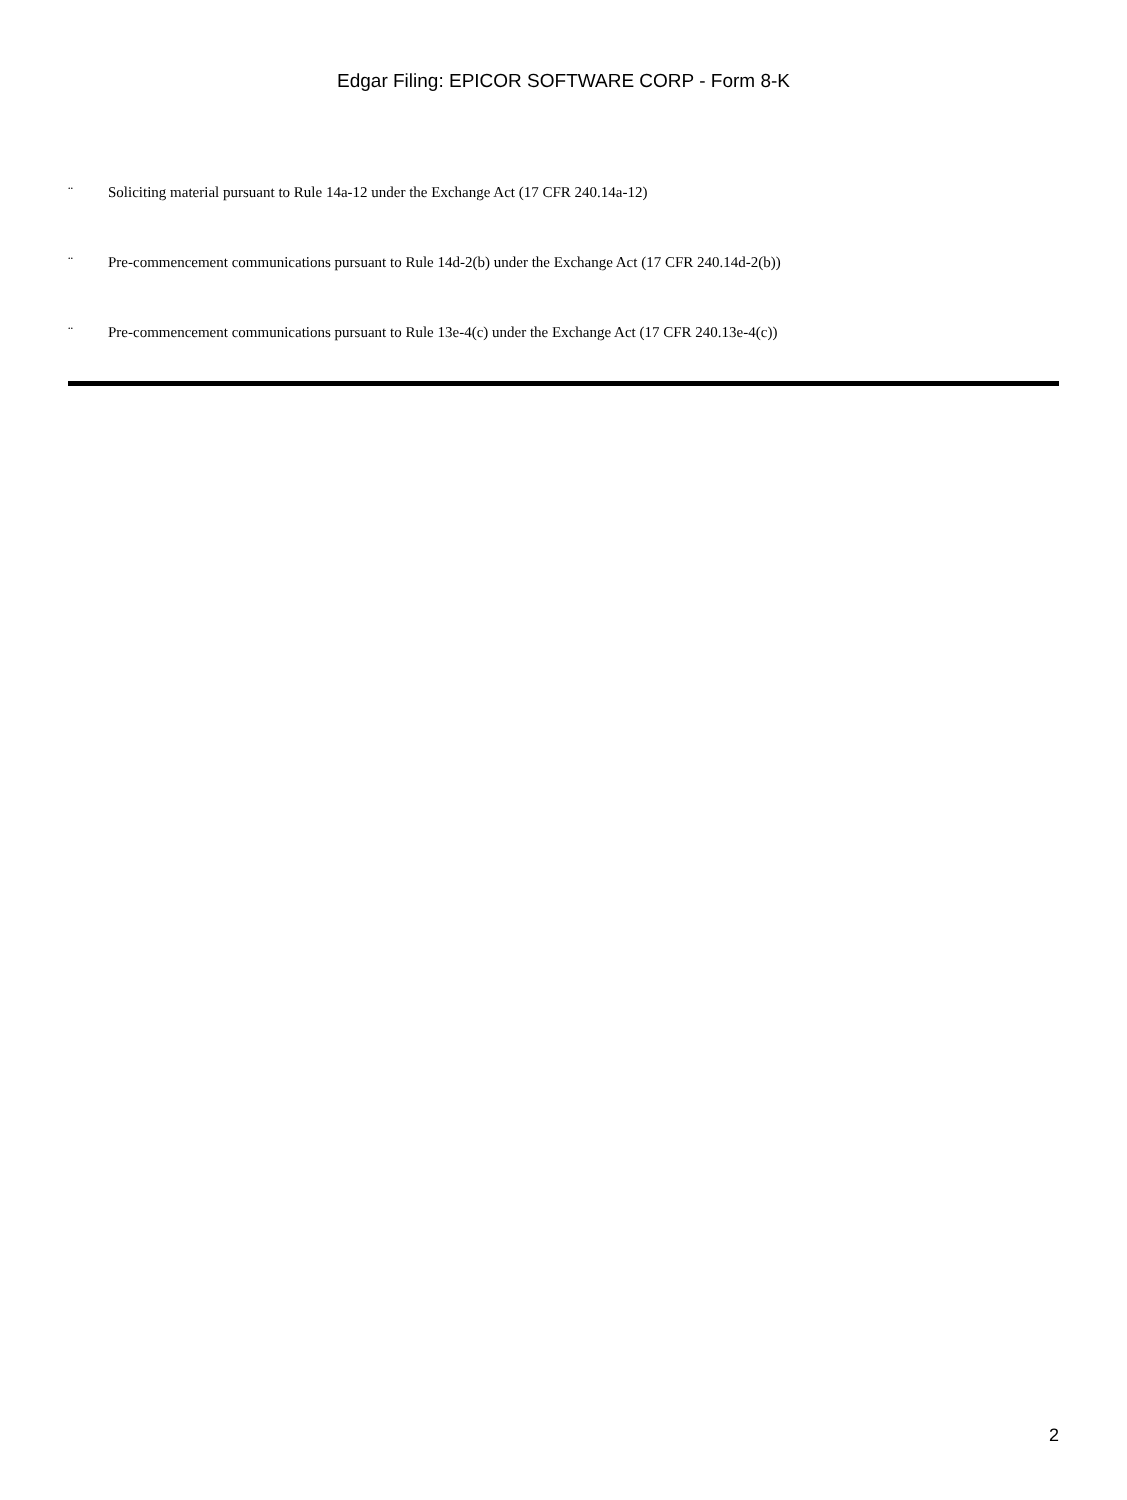Edgar Filing: EPICOR SOFTWARE CORP - Form 8-K
¨ Soliciting material pursuant to Rule 14a-12 under the Exchange Act (17 CFR 240.14a-12)
¨ Pre-commencement communications pursuant to Rule 14d-2(b) under the Exchange Act (17 CFR 240.14d-2(b))
¨ Pre-commencement communications pursuant to Rule 13e-4(c) under the Exchange Act (17 CFR 240.13e-4(c))
2